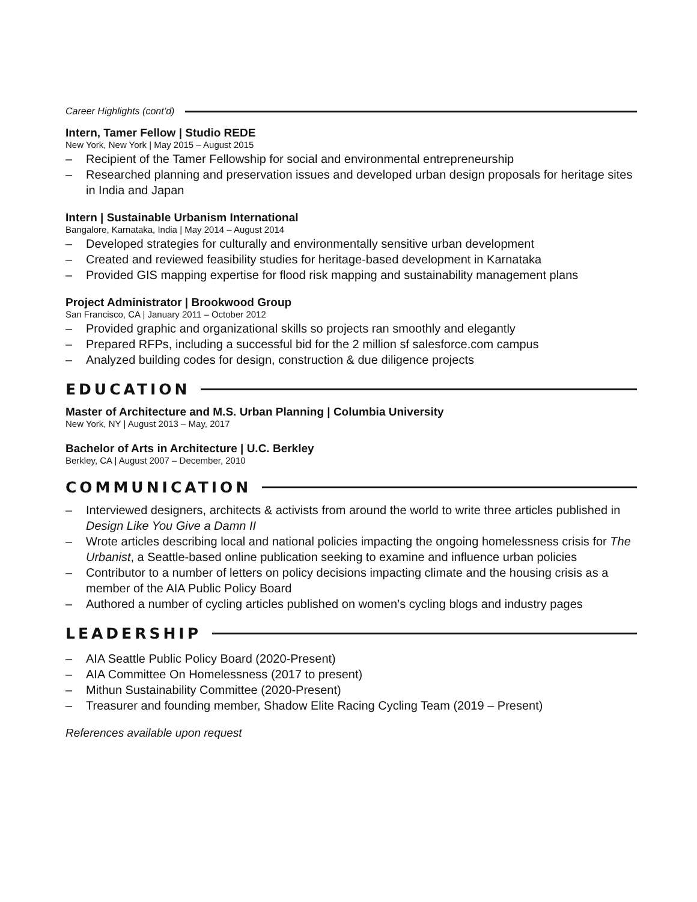Career Highlights (cont’d)
Intern, Tamer Fellow | Studio REDE
New York, New York | May 2015 – August 2015
– Recipient of the Tamer Fellowship for social and environmental entrepreneurship
– Researched planning and preservation issues and developed urban design proposals for heritage sites in India and Japan
Intern | Sustainable Urbanism International
Bangalore, Karnataka, India | May 2014 – August 2014
– Developed strategies for culturally and environmentally sensitive urban development
– Created and reviewed feasibility studies for heritage-based development in Karnataka
– Provided GIS mapping expertise for flood risk mapping and sustainability management plans
Project Administrator | Brookwood Group
San Francisco, CA | January 2011 – October 2012
– Provided graphic and organizational skills so projects ran smoothly and elegantly
– Prepared RFPs, including a successful bid for the 2 million sf salesforce.com campus
– Analyzed building codes for design, construction & due diligence projects
EDUCATION
Master of Architecture and M.S. Urban Planning | Columbia University
New York, NY | August 2013 – May, 2017
Bachelor of Arts in Architecture | U.C. Berkley
Berkley, CA | August 2007 – December, 2010
COMMUNICATION
– Interviewed designers, architects & activists from around the world to write three articles published in Design Like You Give a Damn II
– Wrote articles describing local and national policies impacting the ongoing homelessness crisis for The Urbanist, a Seattle-based online publication seeking to examine and influence urban policies
– Contributor to a number of letters on policy decisions impacting climate and the housing crisis as a member of the AIA Public Policy Board
– Authored a number of cycling articles published on women’s cycling blogs and industry pages
LEADERSHIP
– AIA Seattle Public Policy Board (2020-Present)
– AIA Committee On Homelessness (2017 to present)
– Mithun Sustainability Committee (2020-Present)
– Treasurer and founding member, Shadow Elite Racing Cycling Team (2019 – Present)
References available upon request